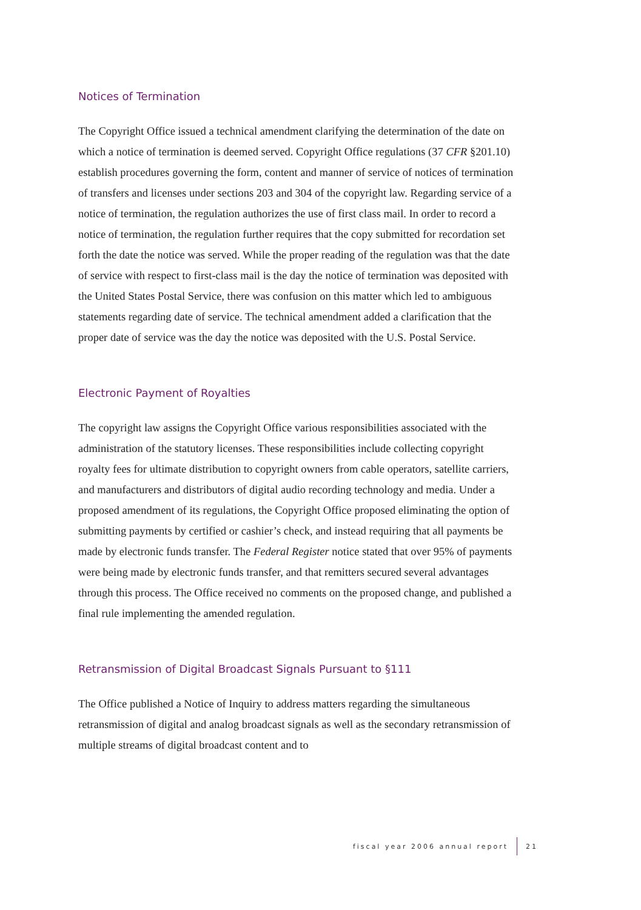Notices of Termination
The Copyright Office issued a technical amendment clarifying the determination of the date on which a notice of termination is deemed served. Copyright Office regulations (37 CFR §201.10) establish procedures governing the form, content and manner of service of notices of termination of transfers and licenses under sections 203 and 304 of the copyright law. Regarding service of a notice of termination, the regulation authorizes the use of first class mail. In order to record a notice of termination, the regulation further requires that the copy submitted for recordation set forth the date the notice was served. While the proper reading of the regulation was that the date of service with respect to first-class mail is the day the notice of termination was deposited with the United States Postal Service, there was confusion on this matter which led to ambiguous statements regarding date of service. The technical amendment added a clarification that the proper date of service was the day the notice was deposited with the U.S. Postal Service.
Electronic Payment of Royalties
The copyright law assigns the Copyright Office various responsibilities associated with the administration of the statutory licenses. These responsibilities include collecting copyright royalty fees for ultimate distribution to copyright owners from cable operators, satellite carriers, and manufacturers and distributors of digital audio recording technology and media. Under a proposed amendment of its regulations, the Copyright Office proposed eliminating the option of submitting payments by certified or cashier’s check, and instead requiring that all payments be made by electronic funds transfer. The Federal Register notice stated that over 95% of payments were being made by electronic funds transfer, and that remitters secured several advantages through this process. The Office received no comments on the proposed change, and published a final rule implementing the amended regulation.
Retransmission of Digital Broadcast Signals Pursuant to §111
The Office published a Notice of Inquiry to address matters regarding the simultaneous retransmission of digital and analog broadcast signals as well as the secondary retransmission of multiple streams of digital broadcast content and to
fiscal year 2006 annual report 21